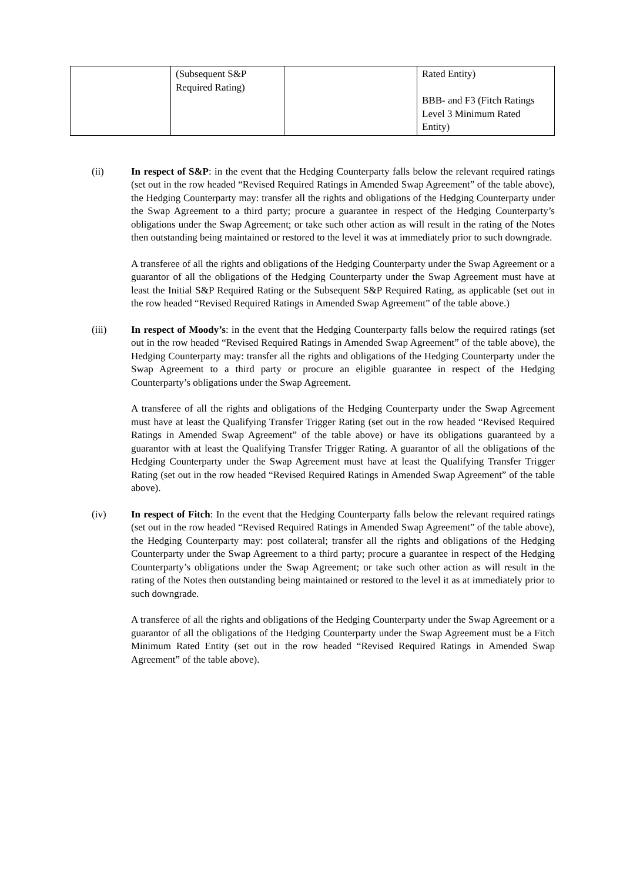| | (Subsequent S&P Required Rating) | | Rated Entity) BBB- and F3 (Fitch Ratings Level 3 Minimum Rated Entity) |
(ii) In respect of S&P: in the event that the Hedging Counterparty falls below the relevant required ratings (set out in the row headed “Revised Required Ratings in Amended Swap Agreement” of the table above), the Hedging Counterparty may: transfer all the rights and obligations of the Hedging Counterparty under the Swap Agreement to a third party; procure a guarantee in respect of the Hedging Counterparty’s obligations under the Swap Agreement; or take such other action as will result in the rating of the Notes then outstanding being maintained or restored to the level it was at immediately prior to such downgrade.
A transferee of all the rights and obligations of the Hedging Counterparty under the Swap Agreement or a guarantor of all the obligations of the Hedging Counterparty under the Swap Agreement must have at least the Initial S&P Required Rating or the Subsequent S&P Required Rating, as applicable (set out in the row headed “Revised Required Ratings in Amended Swap Agreement” of the table above.)
(iii) In respect of Moody’s: in the event that the Hedging Counterparty falls below the required ratings (set out in the row headed “Revised Required Ratings in Amended Swap Agreement” of the table above), the Hedging Counterparty may: transfer all the rights and obligations of the Hedging Counterparty under the Swap Agreement to a third party or procure an eligible guarantee in respect of the Hedging Counterparty’s obligations under the Swap Agreement.
A transferee of all the rights and obligations of the Hedging Counterparty under the Swap Agreement must have at least the Qualifying Transfer Trigger Rating (set out in the row headed “Revised Required Ratings in Amended Swap Agreement” of the table above) or have its obligations guaranteed by a guarantor with at least the Qualifying Transfer Trigger Rating. A guarantor of all the obligations of the Hedging Counterparty under the Swap Agreement must have at least the Qualifying Transfer Trigger Rating (set out in the row headed “Revised Required Ratings in Amended Swap Agreement” of the table above).
(iv) In respect of Fitch: In the event that the Hedging Counterparty falls below the relevant required ratings (set out in the row headed “Revised Required Ratings in Amended Swap Agreement” of the table above), the Hedging Counterparty may: post collateral; transfer all the rights and obligations of the Hedging Counterparty under the Swap Agreement to a third party; procure a guarantee in respect of the Hedging Counterparty’s obligations under the Swap Agreement; or take such other action as will result in the rating of the Notes then outstanding being maintained or restored to the level it as at immediately prior to such downgrade.
A transferee of all the rights and obligations of the Hedging Counterparty under the Swap Agreement or a guarantor of all the obligations of the Hedging Counterparty under the Swap Agreement must be a Fitch Minimum Rated Entity (set out in the row headed “Revised Required Ratings in Amended Swap Agreement” of the table above).